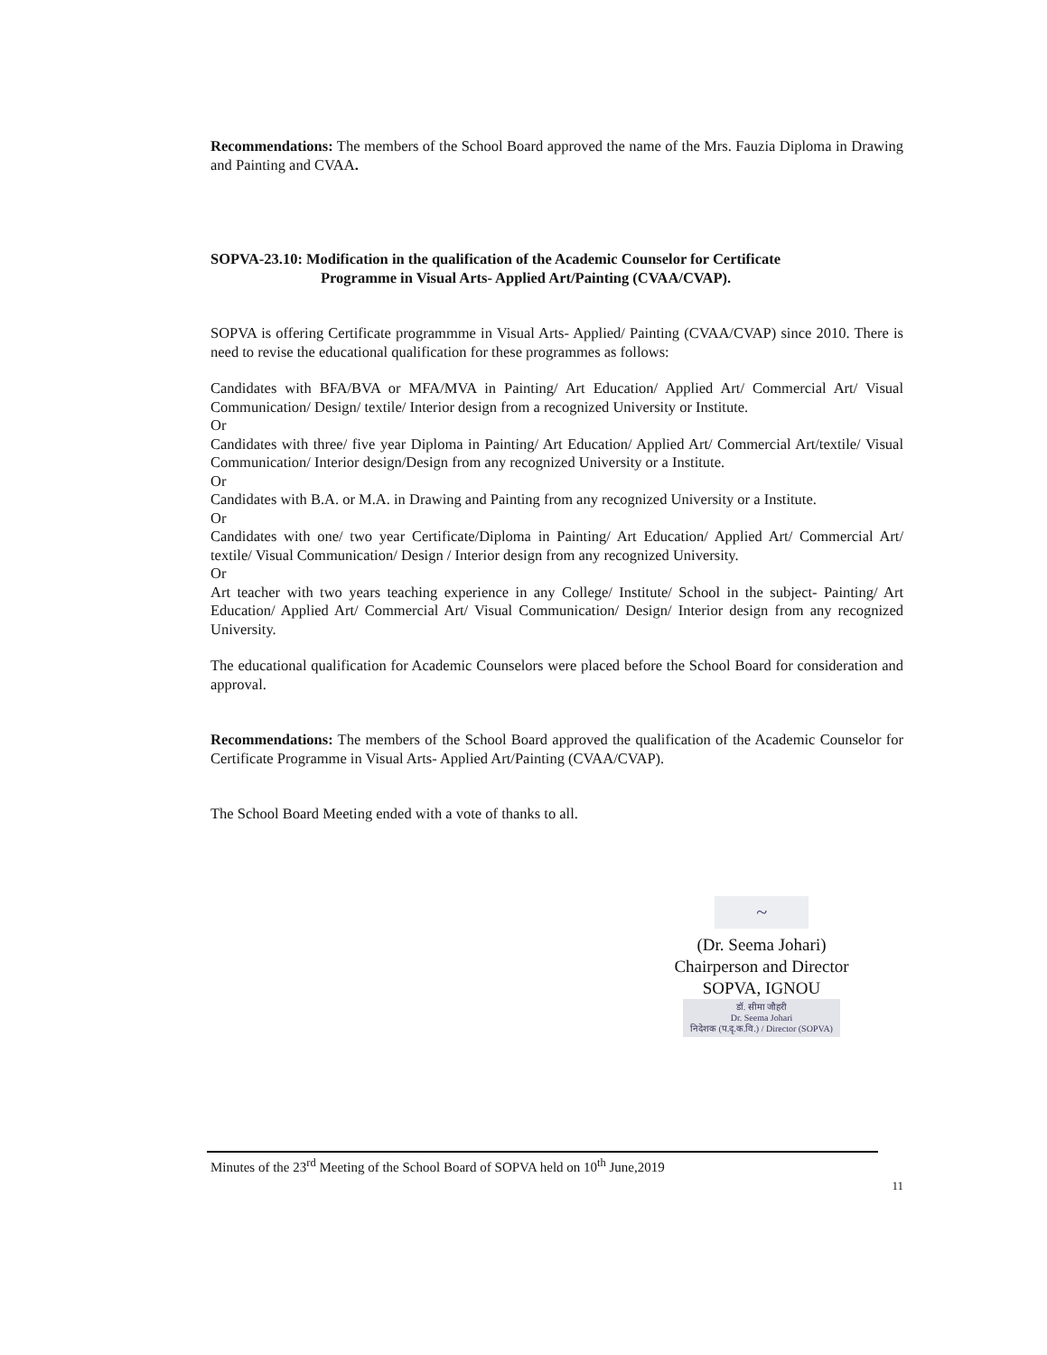Recommendations: The members of the School Board approved the name of the Mrs. Fauzia Diploma in Drawing and Painting and CVAA.
SOPVA-23.10: Modification in the qualification of the Academic Counselor for Certificate
Programme in Visual Arts- Applied Art/Painting (CVAA/CVAP).
SOPVA is offering Certificate programmme in Visual Arts- Applied/ Painting (CVAA/CVAP) since 2010. There is need to revise the educational qualification for these programmes as follows:
Candidates with BFA/BVA or MFA/MVA in Painting/ Art Education/ Applied Art/ Commercial Art/ Visual Communication/ Design/ textile/ Interior design from a recognized University or Institute.
Or
Candidates with three/ five year Diploma in Painting/ Art Education/ Applied Art/ Commercial Art/textile/ Visual Communication/ Interior design/Design from any recognized University or a Institute.
Or
Candidates with B.A. or M.A. in Drawing and Painting from any recognized University or a Institute.
Or
Candidates with one/ two year Certificate/Diploma in Painting/ Art Education/ Applied Art/ Commercial Art/ textile/ Visual Communication/ Design / Interior design from any recognized University.
Or
Art teacher with two years teaching experience in any College/ Institute/ School in the subject- Painting/ Art Education/ Applied Art/ Commercial Art/ Visual Communication/ Design/ Interior design from any recognized University.
The educational qualification for Academic Counselors were placed before the School Board for consideration and approval.
Recommendations: The members of the School Board approved the qualification of the Academic Counselor for Certificate Programme in Visual Arts- Applied Art/Painting (CVAA/CVAP).
The School Board Meeting ended with a vote of thanks to all.
~
(Dr. Seema Johari)
Chairperson and Director
SOPVA, IGNOU
डॉ. सीमा जौहरी
Dr. Seema Johari
निदेशक (प.दृ.क.वि.) / Director (SOPVA)
Minutes of the 23<sup>rd</sup> Meeting of the School Board of SOPVA held on 10<sup>th</sup> June,2019
11